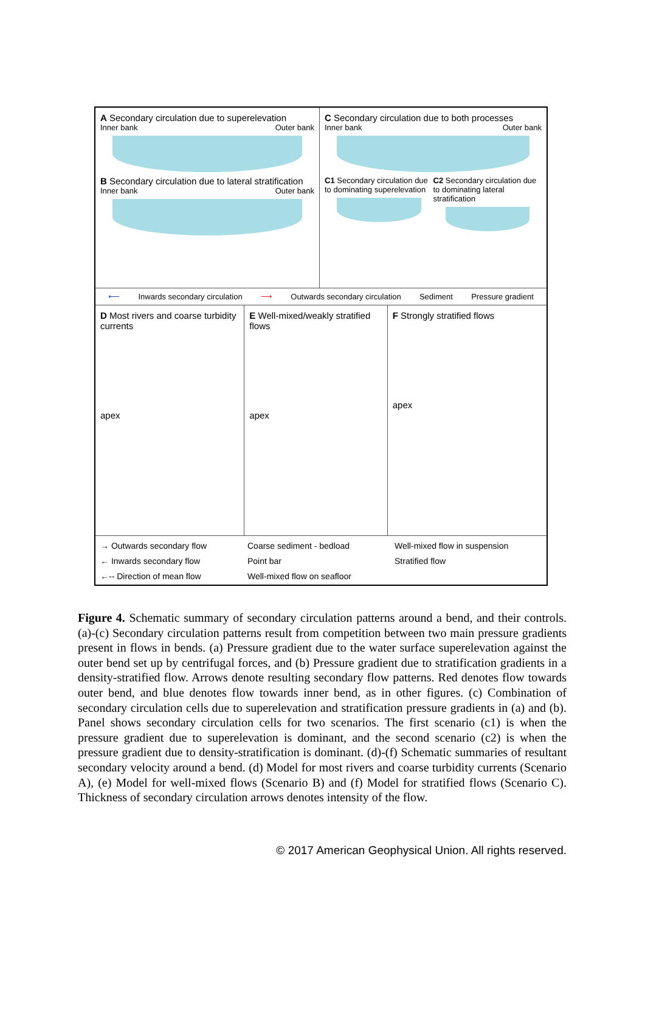A Secondary circulation due to superelevation
Inner bank Outer bank
B Secondary circulation due to lateral stratification
Inner bank Outer bank
C Secondary circulation due to both processes
Inner bank Outer bank
C1 Secondary circulation due to dominating superelevation
C2 Secondary circulation due to dominating lateral stratification
⟵ Inwards secondary circulation ⟶ Outwards secondary circulation Sediment Pressure gradient
D Most rivers and coarse turbidity currents
apex
E Well-mixed/weakly stratified flows
apex
F Strongly stratified flows
apex
→ Outwards secondary flow
← Inwards secondary flow
←-- Direction of mean flow
Coarse sediment - bedload
Point bar
Well-mixed flow on seafloor
Well-mixed flow in suspension
Stratified flow
Figure 4. Schematic summary of secondary circulation patterns around a bend, and their controls. (a)-(c) Secondary circulation patterns result from competition between two main pressure gradients present in flows in bends. (a) Pressure gradient due to the water surface superelevation against the outer bend set up by centrifugal forces, and (b) Pressure gradient due to stratification gradients in a density-stratified flow. Arrows denote resulting secondary flow patterns. Red denotes flow towards outer bend, and blue denotes flow towards inner bend, as in other figures. (c) Combination of secondary circulation cells due to superelevation and stratification pressure gradients in (a) and (b). Panel shows secondary circulation cells for two scenarios. The first scenario (c1) is when the pressure gradient due to superelevation is dominant, and the second scenario (c2) is when the pressure gradient due to density-stratification is dominant. (d)-(f) Schematic summaries of resultant secondary velocity around a bend. (d) Model for most rivers and coarse turbidity currents (Scenario A), (e) Model for well-mixed flows (Scenario B) and (f) Model for stratified flows (Scenario C). Thickness of secondary circulation arrows denotes intensity of the flow.
© 2017 American Geophysical Union. All rights reserved.